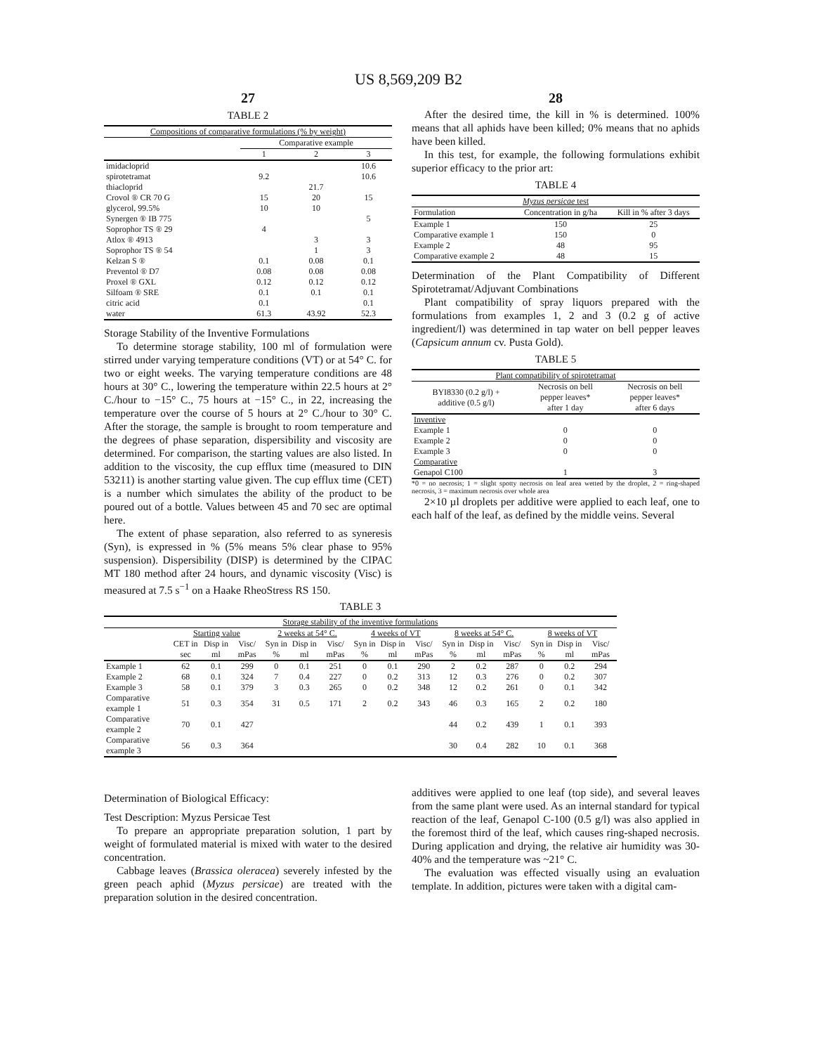US 8,569,209 B2
27
TABLE 2
| Compositions of comparative formulations (% by weight) | | | |
| --- | --- | --- | --- |
| | Comparative example | | |
| | 1 | 2 | 3 |
| imidacloprid | | | 10.6 |
| spirotetramat | 9.2 | | 10.6 |
| thiacloprid | | 21.7 | |
| Crovol ® CR 70 G | 15 | 20 | 15 |
| glycerol, 99.5% | 10 | 10 | |
| Synergen ® IB 775 | | | 5 |
| Soprophor TS ® 29 | 4 | | |
| Atlox ® 4913 | | 3 | 3 |
| Soprophor TS ® 54 | | 1 | 3 |
| Kelzan S ® | 0.1 | 0.08 | 0.1 |
| Preventol ® D7 | 0.08 | 0.08 | 0.08 |
| Proxel ® GXL | 0.12 | 0.12 | 0.12 |
| Silfoam ® SRE | 0.1 | 0.1 | 0.1 |
| citric acid | 0.1 | | 0.1 |
| water | 61.3 | 43.92 | 52.3 |
Storage Stability of the Inventive Formulations
To determine storage stability, 100 ml of formulation were stirred under varying temperature conditions (VT) or at 54° C. for two or eight weeks. The varying temperature conditions are 48 hours at 30° C., lowering the temperature within 22.5 hours at 2° C./hour to −15° C., 75 hours at −15° C., in 22, increasing the temperature over the course of 5 hours at 2° C./hour to 30° C. After the storage, the sample is brought to room temperature and the degrees of phase separation, dispersibility and viscosity are determined. For comparison, the starting values are also listed. In addition to the viscosity, the cup efflux time (measured to DIN 53211) is another starting value given. The cup efflux time (CET) is a number which simulates the ability of the product to be poured out of a bottle. Values between 45 and 70 sec are optimal here.
The extent of phase separation, also referred to as syneresis (Syn), is expressed in % (5% means 5% clear phase to 95% suspension). Dispersibility (DISP) is determined by the CIPAC MT 180 method after 24 hours, and dynamic viscosity (Visc) is measured at 7.5 s<sup>−1</sup> on a Haake RheoStress RS 150.
28
After the desired time, the kill in % is determined. 100% means that all aphids have been killed; 0% means that no aphids have been killed.
In this test, for example, the following formulations exhibit superior efficacy to the prior art:
TABLE 4
| Myzus persicae test | | |
| --- | --- | --- |
| Formulation | Concentration in g/ha | Kill in % after 3 days |
| Example 1 | 150 | 25 |
| Comparative example 1 | 150 | 0 |
| Example 2 | 48 | 95 |
| Comparative example 2 | 48 | 15 |
Determination of the Plant Compatibility of Different Spirotetramat/Adjuvant Combinations
Plant compatibility of spray liquors prepared with the formulations from examples 1, 2 and 3 (0.2 g of active ingredient/l) was determined in tap water on bell pepper leaves (Capsicum annum cv. Pusta Gold).
TABLE 5
| Plant compatibility of spirotetramat | | |
| --- | --- | --- |
| BYI8330 (0.2 g/l) + additive (0.5 g/l) | Necrosis on bell pepper leaves* after 1 day | Necrosis on bell pepper leaves* after 6 days |
| Inventive | | |
| Example 1 | 0 | 0 |
| Example 2 | 0 | 0 |
| Example 3 | 0 | 0 |
| Comparative | | |
| Genapol C100 | 1 | 3 |
*0 = no necrosis; 1 = slight spotty necrosis on leaf area wetted by the droplet, 2 = ring-shaped necrosis, 3 = maximum necrosis over whole area
2×10 µl droplets per additive were applied to each leaf, one to each half of the leaf, as defined by the middle veins. Several
TABLE 3
| Storage stability of the inventive formulations | | | | | | | | | | | | | | | |
| --- | --- | --- | --- | --- | --- | --- | --- | --- | --- | --- | --- | --- | --- | --- | --- |
| | Starting value | | | 2 weeks at 54° C. | | | 4 weeks of VT | | | 8 weeks at 54° C. | | | 8 weeks of VT | | |
| | CET in sec | Disp in ml | Visc/ mPas | Syn in % | Disp in ml | Visc/ mPas | Syn in % | Disp in ml | Visc/ mPas | Syn in % | Disp in ml | Visc/ mPas | Syn in % | Disp in ml | Visc/ mPas |
| Example 1 | 62 | 0.1 | 299 | 0 | 0.1 | 251 | 0 | 0.1 | 290 | 2 | 0.2 | 287 | 0 | 0.2 | 294 |
| Example 2 | 68 | 0.1 | 324 | 7 | 0.4 | 227 | 0 | 0.2 | 313 | 12 | 0.3 | 276 | 0 | 0.2 | 307 |
| Example 3 | 58 | 0.1 | 379 | 3 | 0.3 | 265 | 0 | 0.2 | 348 | 12 | 0.2 | 261 | 0 | 0.1 | 342 |
| Comparative example 1 | 51 | 0.3 | 354 | 31 | 0.5 | 171 | 2 | 0.2 | 343 | 46 | 0.3 | 165 | 2 | 0.2 | 180 |
| Comparative example 2 | 70 | 0.1 | 427 | | | | | | | 44 | 0.2 | 439 | 1 | 0.1 | 393 |
| Comparative example 3 | 56 | 0.3 | 364 | | | | | | | 30 | 0.4 | 282 | 10 | 0.1 | 368 |
Determination of Biological Efficacy:
Test Description: Myzus Persicae Test
To prepare an appropriate preparation solution, 1 part by weight of formulated material is mixed with water to the desired concentration.
Cabbage leaves (Brassica oleracea) severely infested by the green peach aphid (Myzus persicae) are treated with the preparation solution in the desired concentration.
additives were applied to one leaf (top side), and several leaves from the same plant were used. As an internal standard for typical reaction of the leaf, Genapol C-100 (0.5 g/l) was also applied in the foremost third of the leaf, which causes ring-shaped necrosis. During application and drying, the relative air humidity was 30-40% and the temperature was ~21° C.
The evaluation was effected visually using an evaluation template. In addition, pictures were taken with a digital cam-